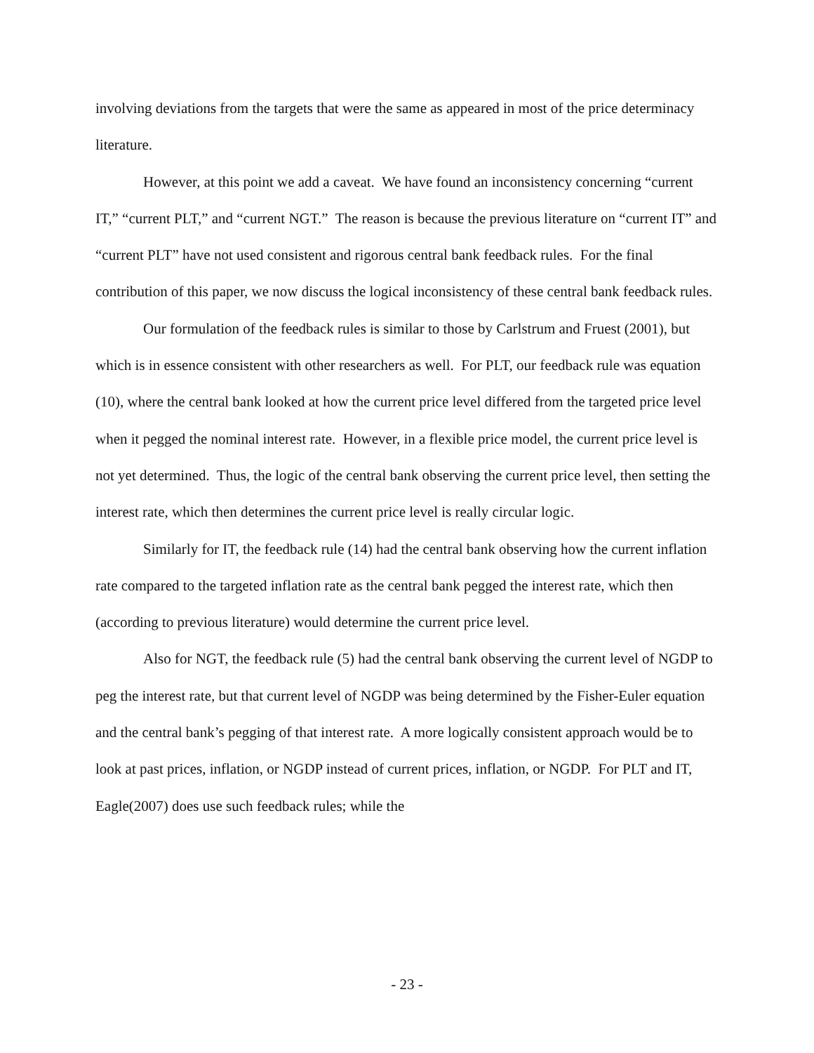involving deviations from the targets that were the same as appeared in most of the price determinacy literature.
However, at this point we add a caveat. We have found an inconsistency concerning “current IT,” “current PLT,” and “current NGT.” The reason is because the previous literature on “current IT” and “current PLT” have not used consistent and rigorous central bank feedback rules. For the final contribution of this paper, we now discuss the logical inconsistency of these central bank feedback rules.
Our formulation of the feedback rules is similar to those by Carlstrum and Fruest (2001), but which is in essence consistent with other researchers as well. For PLT, our feedback rule was equation (10), where the central bank looked at how the current price level differed from the targeted price level when it pegged the nominal interest rate. However, in a flexible price model, the current price level is not yet determined. Thus, the logic of the central bank observing the current price level, then setting the interest rate, which then determines the current price level is really circular logic.
Similarly for IT, the feedback rule (14) had the central bank observing how the current inflation rate compared to the targeted inflation rate as the central bank pegged the interest rate, which then (according to previous literature) would determine the current price level.
Also for NGT, the feedback rule (5) had the central bank observing the current level of NGDP to peg the interest rate, but that current level of NGDP was being determined by the Fisher-Euler equation and the central bank’s pegging of that interest rate. A more logically consistent approach would be to look at past prices, inflation, or NGDP instead of current prices, inflation, or NGDP. For PLT and IT, Eagle(2007) does use such feedback rules; while the
- 23 -